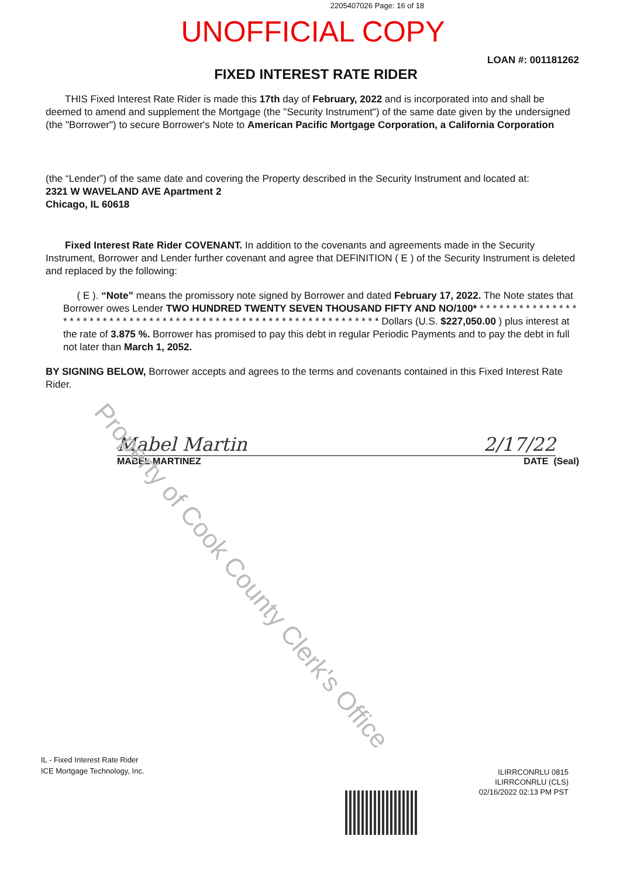2205407026 Page: 16 of 18
UNOFFICIAL COPY
LOAN #: 001181262
FIXED INTEREST RATE RIDER
THIS Fixed Interest Rate Rider is made this 17th day of February, 2022 and is incorporated into and shall be deemed to amend and supplement the Mortgage (the "Security Instrument") of the same date given by the undersigned (the "Borrower") to secure Borrower's Note to American Pacific Mortgage Corporation, a California Corporation
(the “Lender”) of the same date and covering the Property described in the Security Instrument and located at:
2321 W WAVELAND AVE Apartment 2
Chicago, IL 60618
Fixed Interest Rate Rider COVENANT. In addition to the covenants and agreements made in the Security Instrument, Borrower and Lender further covenant and agree that DEFINITION ( E ) of the Security Instrument is deleted and replaced by the following:
( E ). “Note” means the promissory note signed by Borrower and dated February 17, 2022. The Note states that Borrower owes Lender TWO HUNDRED TWENTY SEVEN THOUSAND FIFTY AND NO/100* * * * * * * * * * * * * * * * * * * * * * * * * * * * * * * * * * * * * * * * * * * * * * * * * * * * * * * * * * * * * * * * Dollars (U.S. $227,050.00 ) plus interest at the rate of 3.875 %. Borrower has promised to pay this debt in regular Periodic Payments and to pay the debt in full not later than March 1, 2052.
BY SIGNING BELOW, Borrower accepts and agrees to the terms and covenants contained in this Fixed Interest Rate Rider.
Mabel Martin 2/17/22
MABEL MARTINEZ DATE (Seal)
Property of Cook County Clerk's Office
IL - Fixed Interest Rate Rider
ICE Mortgage Technology, Inc.
ILIRRCONRLU 0815
ILIRRCONRLU (CLS)
02/16/2022 02:13 PM PST